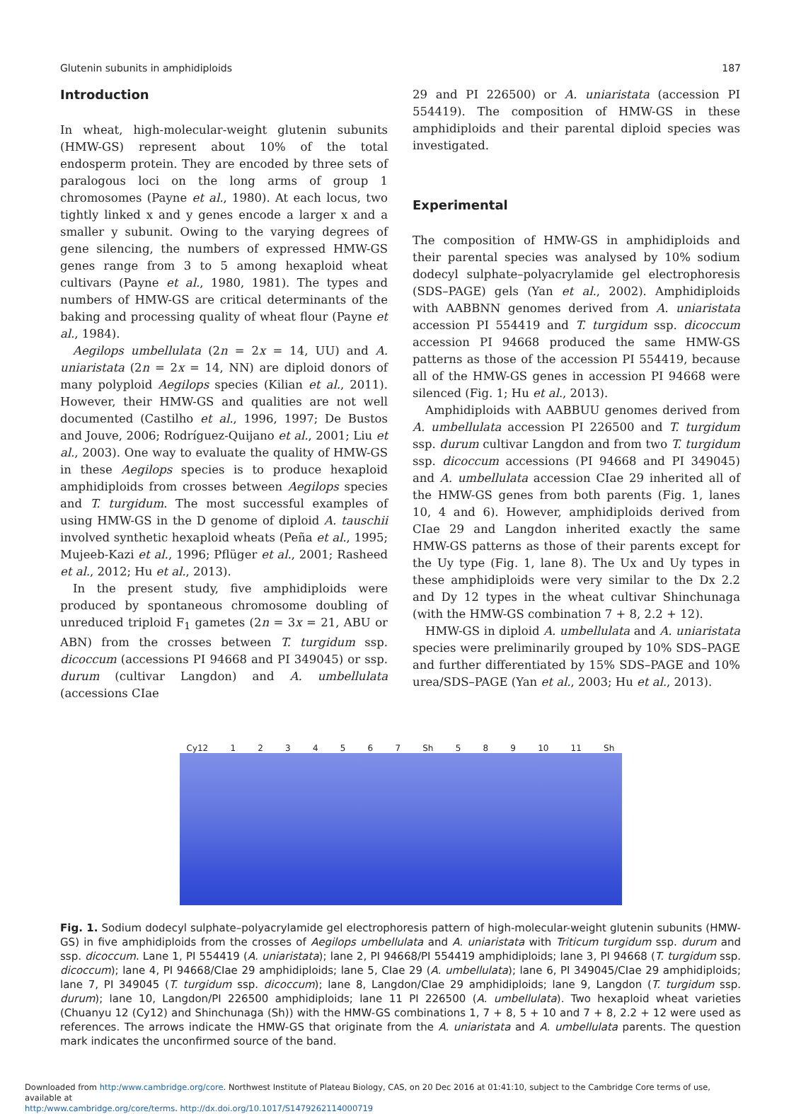Glutenin subunits in amphidiploids 187
Introduction
In wheat, high-molecular-weight glutenin subunits (HMW-GS) represent about 10% of the total endosperm protein. They are encoded by three sets of paralogous loci on the long arms of group 1 chromosomes (Payne et al., 1980). At each locus, two tightly linked x and y genes encode a larger x and a smaller y subunit. Owing to the varying degrees of gene silencing, the numbers of expressed HMW-GS genes range from 3 to 5 among hexaploid wheat cultivars (Payne et al., 1980, 1981). The types and numbers of HMW-GS are critical determinants of the baking and processing quality of wheat flour (Payne et al., 1984).
Aegilops umbellulata (2n = 2x = 14, UU) and A. uniaristata (2n = 2x = 14, NN) are diploid donors of many polyploid Aegilops species (Kilian et al., 2011). However, their HMW-GS and qualities are not well documented (Castilho et al., 1996, 1997; De Bustos and Jouve, 2006; Rodríguez-Quijano et al., 2001; Liu et al., 2003). One way to evaluate the quality of HMW-GS in these Aegilops species is to produce hexaploid amphidiploids from crosses between Aegilops species and T. turgidum. The most successful examples of using HMW-GS in the D genome of diploid A. tauschii involved synthetic hexaploid wheats (Peña et al., 1995; Mujeeb-Kazi et al., 1996; Pflüger et al., 2001; Rasheed et al., 2012; Hu et al., 2013).
In the present study, five amphidiploids were produced by spontaneous chromosome doubling of unreduced triploid F<sub>1</sub> gametes (2n = 3x = 21, ABU or ABN) from the crosses between T. turgidum ssp. dicoccum (accessions PI 94668 and PI 349045) or ssp. durum (cultivar Langdon) and A. umbellulata (accessions CIae
29 and PI 226500) or A. uniaristata (accession PI 554419). The composition of HMW-GS in these amphidiploids and their parental diploid species was investigated.
Experimental
The composition of HMW-GS in amphidiploids and their parental species was analysed by 10% sodium dodecyl sulphate–polyacrylamide gel electrophoresis (SDS–PAGE) gels (Yan et al., 2002). Amphidiploids with AABBNN genomes derived from A. uniaristata accession PI 554419 and T. turgidum ssp. dicoccum accession PI 94668 produced the same HMW-GS patterns as those of the accession PI 554419, because all of the HMW-GS genes in accession PI 94668 were silenced (Fig. 1; Hu et al., 2013).
Amphidiploids with AABBUU genomes derived from A. umbellulata accession PI 226500 and T. turgidum ssp. durum cultivar Langdon and from two T. turgidum ssp. dicoccum accessions (PI 94668 and PI 349045) and A. umbellulata accession CIae 29 inherited all of the HMW-GS genes from both parents (Fig. 1, lanes 10, 4 and 6). However, amphidiploids derived from CIae 29 and Langdon inherited exactly the same HMW-GS patterns as those of their parents except for the Uy type (Fig. 1, lane 8). The Ux and Uy types in these amphidiploids were very similar to the Dx 2.2 and Dy 12 types in the wheat cultivar Shinchunaga (with the HMW-GS combination 7 + 8, 2.2 + 12).
HMW-GS in diploid A. umbellulata and A. uniaristata species were preliminarily grouped by 10% SDS–PAGE and further differentiated by 15% SDS–PAGE and 10% urea/SDS–PAGE (Yan et al., 2003; Hu et al., 2013).
Cy12 1234567 Sh 5 8 9 10 11 Sh
Fig. 1. Sodium dodecyl sulphate–polyacrylamide gel electrophoresis pattern of high-molecular-weight glutenin subunits (HMW-GS) in five amphidiploids from the crosses of Aegilops umbellulata and A. uniaristata with Triticum turgidum ssp. durum and ssp. dicoccum. Lane 1, PI 554419 (A. uniaristata); lane 2, PI 94668/PI 554419 amphidiploids; lane 3, PI 94668 (T. turgidum ssp. dicoccum); lane 4, PI 94668/CIae 29 amphidiploids; lane 5, CIae 29 (A. umbellulata); lane 6, PI 349045/CIae 29 amphidiploids; lane 7, PI 349045 (T. turgidum ssp. dicoccum); lane 8, Langdon/CIae 29 amphidiploids; lane 9, Langdon (T. turgidum ssp. durum); lane 10, Langdon/PI 226500 amphidiploids; lane 11 PI 226500 (A. umbellulata). Two hexaploid wheat varieties (Chuanyu 12 (Cy12) and Shinchunaga (Sh)) with the HMW-GS combinations 1, 7 + 8, 5 + 10 and 7 + 8, 2.2 + 12 were used as references. The arrows indicate the HMW-GS that originate from the A. uniaristata and A. umbellulata parents. The question mark indicates the unconfirmed source of the band.
Downloaded from http:/www.cambridge.org/core. Northwest Institute of Plateau Biology, CAS, on 20 Dec 2016 at 01:41:10, subject to the Cambridge Core terms of use, available at
http:/www.cambridge.org/core/terms. http://dx.doi.org/10.1017/S1479262114000719